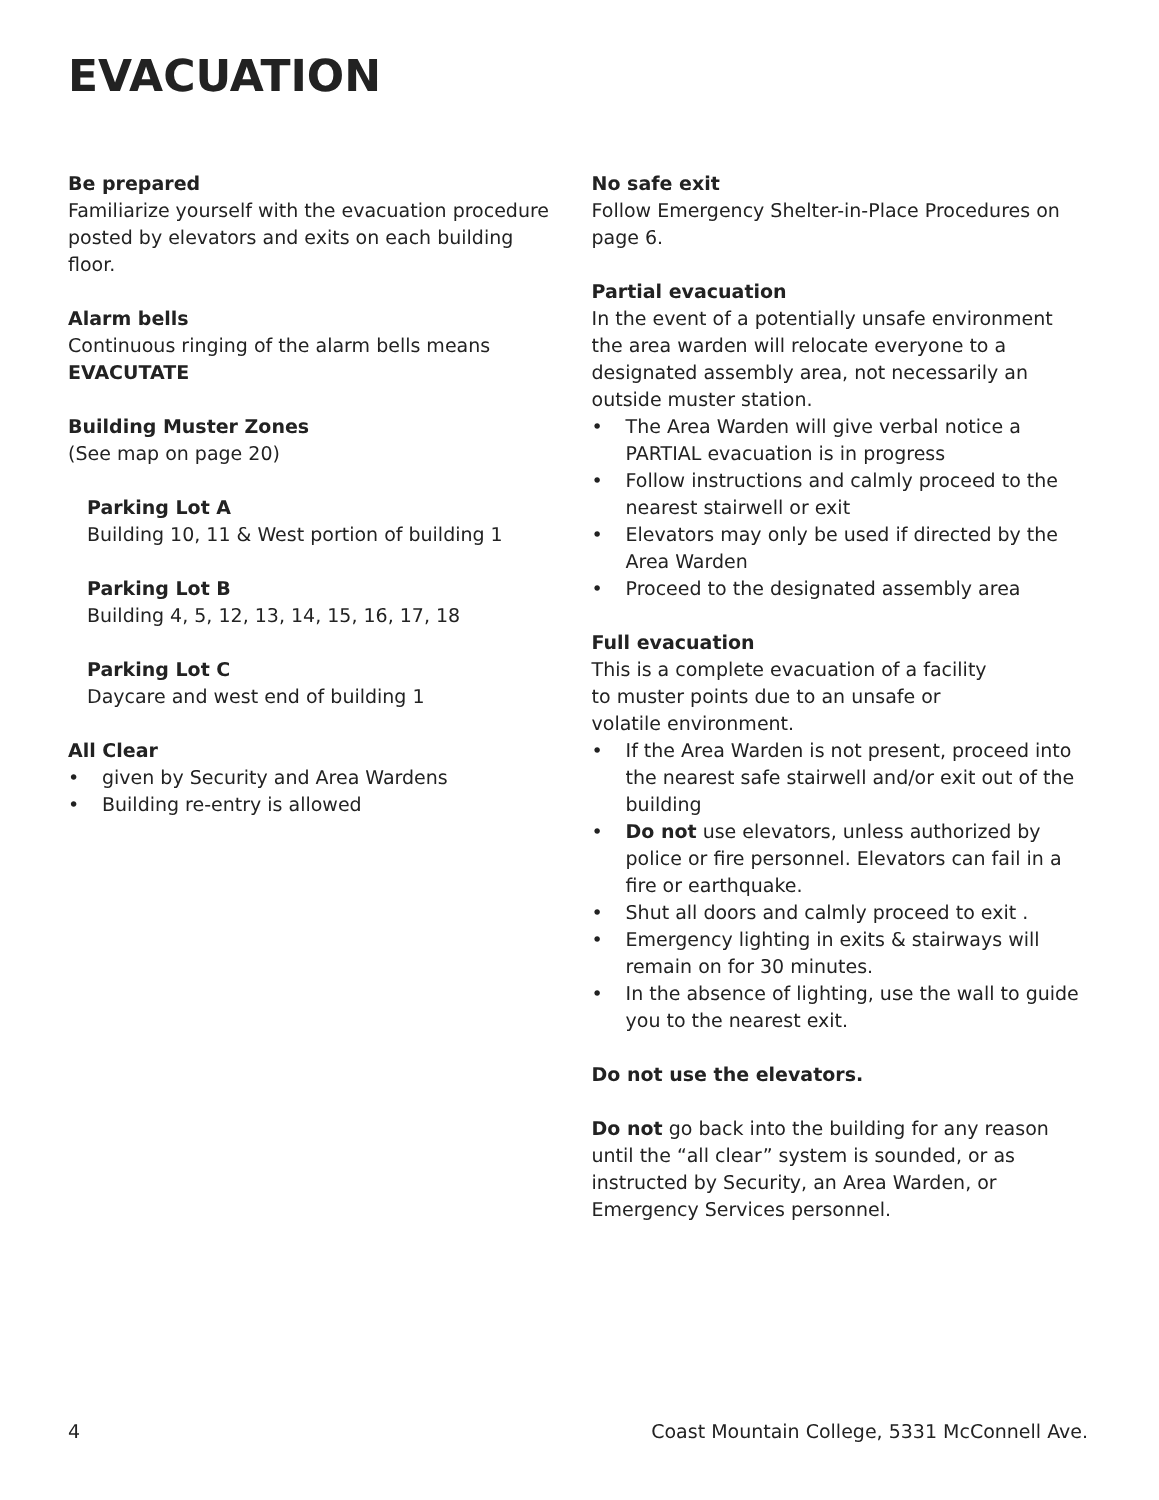EVACUATION
Be prepared
Familiarize yourself with the evacuation procedure posted by elevators and exits on each building floor.
Alarm bells
Continuous ringing of the alarm bells means EVACUTATE
Building Muster Zones
(See map on page 20)
Parking Lot A
Building 10, 11 & West portion of building 1
Parking Lot B
Building 4, 5, 12, 13, 14, 15, 16, 17, 18
Parking Lot C
Daycare and west end of building 1
All Clear
• given by Security and Area Wardens
• Building re-entry is allowed
No safe exit
Follow Emergency Shelter-in-Place Procedures on page 6.
Partial evacuation
In the event of a potentially unsafe environment the area warden will relocate everyone to a designated assembly area, not necessarily an outside muster station.
• The Area Warden will give verbal notice a PARTIAL evacuation is in progress
• Follow instructions and calmly proceed to the nearest stairwell or exit
• Elevators may only be used if directed by the Area Warden
• Proceed to the designated assembly area
Full evacuation
This is a complete evacuation of a facility
to muster points due to an unsafe or
volatile environment.
• If the Area Warden is not present, proceed into the nearest safe stairwell and/or exit out of the building
• Do not use elevators, unless authorized by police or fire personnel. Elevators can fail in a fire or earthquake.
• Shut all doors and calmly proceed to exit .
• Emergency lighting in exits & stairways will remain on for 30 minutes.
• In the absence of lighting, use the wall to guide you to the nearest exit.
Do not use the elevators.
Do not go back into the building for any reason until the “all clear” system is sounded, or as instructed by Security, an Area Warden, or Emergency Services personnel.
4 Coast Mountain College, 5331 McConnell Ave.